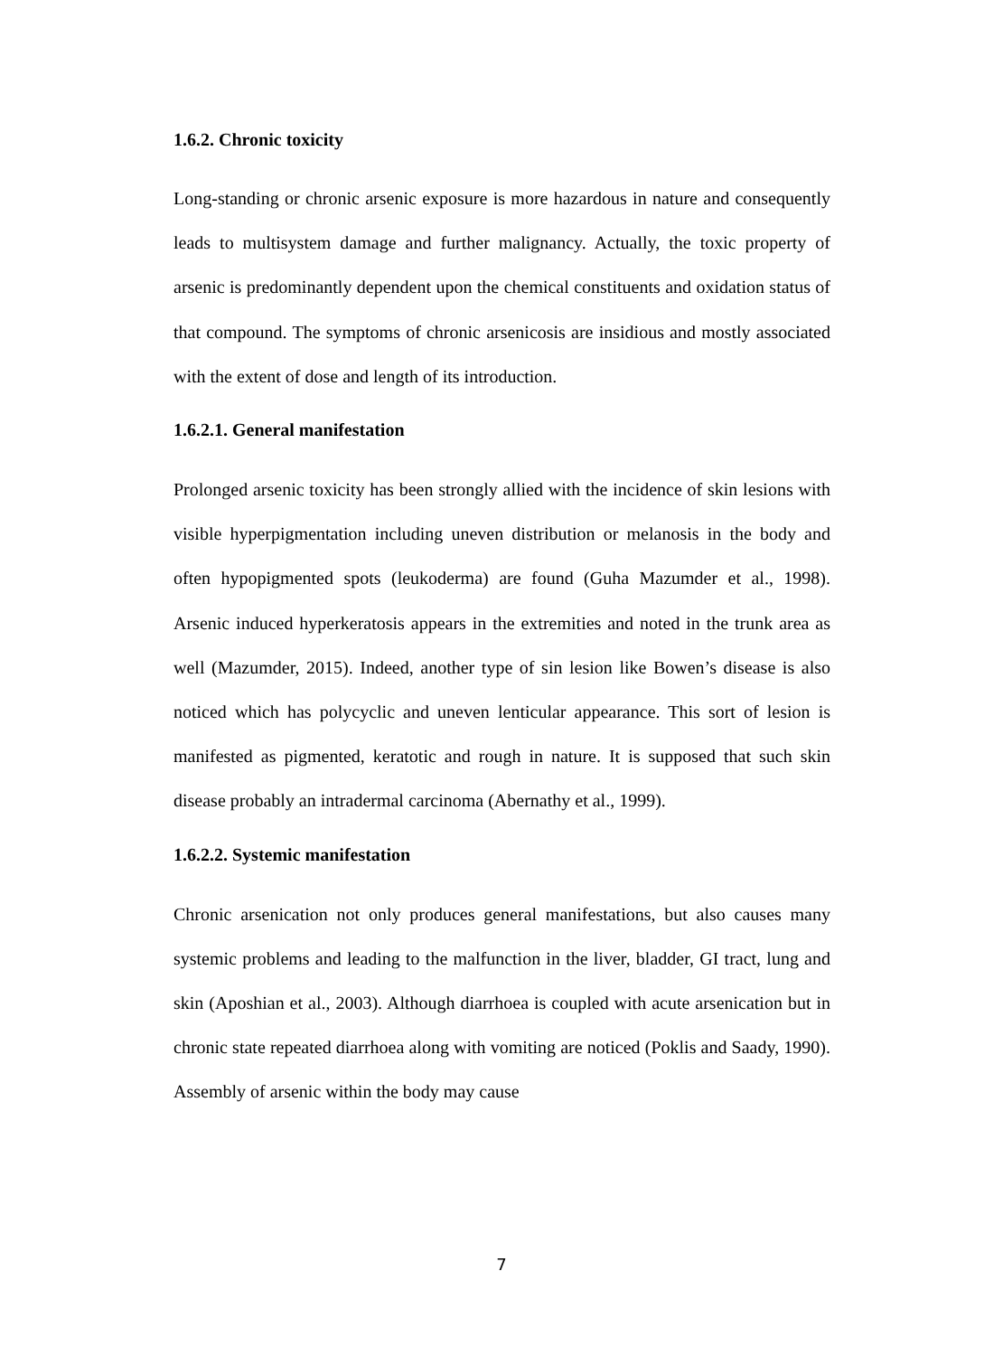1.6.2. Chronic toxicity
Long-standing or chronic arsenic exposure is more hazardous in nature and consequently leads to multisystem damage and further malignancy. Actually, the toxic property of arsenic is predominantly dependent upon the chemical constituents and oxidation status of that compound. The symptoms of chronic arsenicosis are insidious and mostly associated with the extent of dose and length of its introduction.
1.6.2.1. General manifestation
Prolonged arsenic toxicity has been strongly allied with the incidence of skin lesions with visible hyperpigmentation including uneven distribution or melanosis in the body and often hypopigmented spots (leukoderma) are found (Guha Mazumder et al., 1998). Arsenic induced hyperkeratosis appears in the extremities and noted in the trunk area as well (Mazumder, 2015). Indeed, another type of sin lesion like Bowen’s disease is also noticed which has polycyclic and uneven lenticular appearance. This sort of lesion is manifested as pigmented, keratotic and rough in nature. It is supposed that such skin disease probably an intradermal carcinoma (Abernathy et al., 1999).
1.6.2.2. Systemic manifestation
Chronic arsenication not only produces general manifestations, but also causes many systemic problems and leading to the malfunction in the liver, bladder, GI tract, lung and skin (Aposhian et al., 2003). Although diarrhoea is coupled with acute arsenication but in chronic state repeated diarrhoea along with vomiting are noticed (Poklis and Saady, 1990). Assembly of arsenic within the body may cause
7